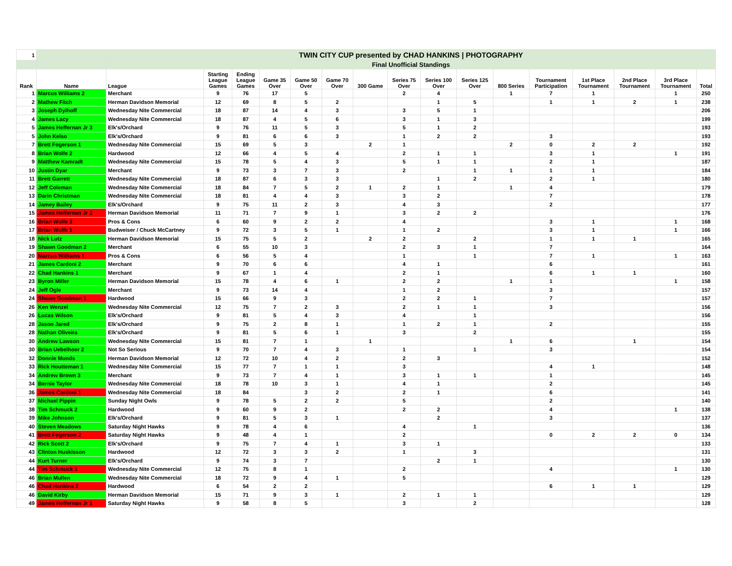| 1 | | TWIN CITY CUP presented by CHAD HANKINS / PHOTOGRAPHY | | | | | | | | | | | | | | | |
| | | Final Unofficial Standings | | | | | | | | | | | | | | | |
| Rank | Name | League | Starting League Games | Ending League Games | Game 35 Over | Game 50 Over | Game 70 Over | 300 Game | Series 75 Over | Series 100 Over | Series 125 Over | 800 Series | Tournament Participation | 1st Place Tournament | 2nd Place Tournament | 3rd Place Tournament | Total |
| 1 | Marcus Williams 2 | Merchant | 9 | 76 | 17 | 5 | | | 2 | 4 | | 1 | 7 | 1 | | 1 | 250 |
| 2 | Mathew Fitch | Herman Davidson Memorial | 12 | 69 | 8 | 5 | 2 | | | 1 | 5 | | 1 | 1 | 2 | 1 | 238 |
| 3 | Joseph Dylhoff | Wednesday Nite Commercial | 18 | 87 | 14 | 4 | 3 | | 3 | 5 | 1 | | | | | | 206 |
| 4 | James Lacy | Wednesday Nite Commercial | 18 | 87 | 4 | 5 | 6 | | 3 | 1 | 3 | | | | | | 199 |
| 5 | James Heffernan Jr 3 | Elk's/Orchard | 9 | 76 | 11 | 5 | 3 | | 5 | 1 | 2 | | | | | | 193 |
| 5 | John Kelso | Elk's/Orchard | 9 | 81 | 6 | 6 | 3 | | 1 | 2 | 2 | | 3 | | | | 193 |
| 7 | Brett Fogerson 1 | Wednesday Nite Commercial | 15 | 69 | 5 | 3 | | 2 | 1 | | | 2 | 0 | 2 | 2 | | 192 |
| 8 | Brian Wolfe 2 | Hardwood | 12 | 66 | 4 | 5 | 4 | | 2 | 1 | 1 | | 3 | 1 | | 1 | 191 |
| 9 | Matthew Kamradt | Wednesday Nite Commercial | 15 | 78 | 5 | 4 | 3 | | 5 | 1 | 1 | | 2 | 1 | | | 187 |
| 10 | Justin Dyar | Merchant | 9 | 73 | 3 | 7 | 3 | | 2 | | 1 | 1 | 1 | 1 | | | 184 |
| 11 | Brett Garrett | Wednesday Nite Commercial | 18 | 87 | 6 | 3 | 3 | | | 1 | 2 | | 2 | 1 | | | 180 |
| 12 | Jeff Coleman | Wednesday Nite Commercial | 18 | 84 | 7 | 5 | 2 | 1 | 2 | 1 | | 1 | 4 | | | | 179 |
| 13 | Darin Christman | Wednesday Nite Commercial | 18 | 81 | 4 | 4 | 3 | | 3 | 2 | | | 7 | | | | 178 |
| 14 | Jamey Bailey | Elk's/Orchard | 9 | 75 | 11 | 2 | 3 | | 4 | 3 | | | 2 | | | | 177 |
| 15 | James Heffernan Jr 2 | Herman Davidson Memorial | 11 | 71 | 7 | 9 | 1 | | 3 | 2 | 2 | | | | | | 176 |
| 16 | Brian Wolfe 3 | Pros & Cons | 6 | 60 | 9 | 2 | 2 | | 4 | | | | 3 | 1 | | 1 | 168 |
| 17 | Brian Wolfe 1 | Budweiser / Chuck McCartney | 9 | 72 | 3 | 5 | 1 | | 1 | 2 | | | 3 | 1 | | 1 | 166 |
| 18 | Nick Lutz | Herman Davidson Memorial | 15 | 75 | 5 | 2 | | 2 | 2 | | 2 | | 1 | 1 | 1 | | 165 |
| 19 | Shawn Goodman 2 | Merchant | 6 | 55 | 10 | 3 | | | 2 | 3 | 1 | | 7 | | | | 164 |
| 20 | Marcus Williams 1 | Pros & Cons | 6 | 56 | 5 | 4 | | | 1 | | 1 | | 7 | 1 | | 1 | 163 |
| 21 | James Cardoni 2 | Merchant | 9 | 70 | 6 | 6 | | | 4 | 1 | | | 6 | | | | 161 |
| 22 | Chad Hankins 1 | Merchant | 9 | 67 | 1 | 4 | | | 2 | 1 | | | 6 | 1 | 1 | | 160 |
| 23 | Byron Miller | Herman Davidson Memorial | 15 | 78 | 4 | 6 | 1 | | 2 | 2 | | 1 | 1 | | | 1 | 158 |
| 24 | Jeff Ogle | Merchant | 9 | 73 | 14 | 4 | | | 1 | 2 | | | 3 | | | | 157 |
| 24 | Shawn Goodman 1 | Hardwood | 15 | 66 | 9 | 3 | | | 2 | 2 | 1 | | 7 | | | | 157 |
| 26 | Ken Wenzel | Wednesday Nite Commercial | 12 | 75 | 7 | 2 | 3 | | 2 | 1 | 1 | | 3 | | | | 156 |
| 26 | Lucas Wilson | Elk's/Orchard | 9 | 81 | 5 | 4 | 3 | | 4 | | 1 | | | | | | 156 |
| 28 | Jason Jared | Elk's/Orchard | 9 | 75 | 2 | 8 | 1 | | 1 | 2 | 1 | | 2 | | | | 155 |
| 28 | Nathan Oliveira | Elk's/Orchard | 9 | 81 | 5 | 6 | 1 | | 3 | | 2 | | | | | | 155 |
| 30 | Andrew Lawson | Wednesday Nite Commercial | 15 | 81 | 7 | 1 | | 1 | | | | 1 | 6 | | 1 | | 154 |
| 30 | Brian Uebelhoer 2 | Not So Serious | 9 | 70 | 7 | 4 | 3 | | 1 | | 1 | | 3 | | | | 154 |
| 32 | Donnie Munds | Herman Davidson Memorial | 12 | 72 | 10 | 4 | 2 | | 2 | 3 | | | | | | | 152 |
| 33 | Rick Houtteman 1 | Wednesday Nite Commercial | 15 | 77 | 7 | 1 | 1 | | 3 | | | | 4 | 1 | | | 148 |
| 34 | Andrew Brown 3 | Merchant | 9 | 73 | 7 | 4 | 1 | | 3 | 1 | 1 | | 1 | | | | 145 |
| 34 | Bernie Taylor | Wednesday Nite Commercial | 18 | 78 | 10 | 3 | 1 | | 4 | 1 | | | 2 | | | | 145 |
| 36 | James Cardoni 1 | Wednesday Nite Commercial | 18 | 84 | | 3 | 2 | | 2 | 1 | | | 6 | | | | 141 |
| 37 | Michael Pippin | Sunday Night Owls | 9 | 78 | 5 | 2 | 2 | | 5 | | | | 2 | | | | 140 |
| 38 | Tim Schmuck 2 | Hardwood | 9 | 60 | 9 | 2 | | | 2 | 2 | | | 4 | | | 1 | 138 |
| 39 | Mike Johnson | Elk's/Orchard | 9 | 81 | 5 | 3 | 1 | | | 2 | | | 3 | | | | 137 |
| 40 | Steven Meadows | Saturday Night Hawks | 9 | 78 | 4 | 6 | | | 4 | | 1 | | | | | | 136 |
| 41 | Brett Fogerson 2 | Saturday Night Hawks | 9 | 48 | 4 | 1 | | | 2 | | | | 0 | 2 | 2 | 0 | 134 |
| 42 | Rick Scott 2 | Elk's/Orchard | 9 | 75 | 7 | 4 | 1 | | 3 | 1 | | | | | | | 133 |
| 43 | Clinton Huskisson | Hardwood | 12 | 72 | 3 | 3 | 2 | | 1 | | 3 | | | | | | 131 |
| 44 | Kurt Turner | Elk's/Orchard | 9 | 74 | 3 | 7 | | | | 2 | 1 | | | | | | 130 |
| 44 | Tim Schmuck 1 | Wednesday Nite Commercial | 12 | 75 | 8 | 1 | | | 2 | | | | 4 | | | 1 | 130 |
| 46 | Brian Mullen | Wednesday Nite Commercial | 18 | 72 | 9 | 4 | 1 | | 5 | | | | | | | | 129 |
| 46 | Chad Hankins 2 | Hardwood | 6 | 54 | 2 | 2 | | | | | | | 6 | 1 | 1 | | 129 |
| 46 | David Kirby | Herman Davidson Memorial | 15 | 71 | 9 | 3 | 1 | | 2 | 1 | 1 | | | | | | 129 |
| 49 | James Heffernan Jr 1 | Saturday Night Hawks | 9 | 58 | 8 | 5 | | | 3 | | 2 | | | | | | 128 |